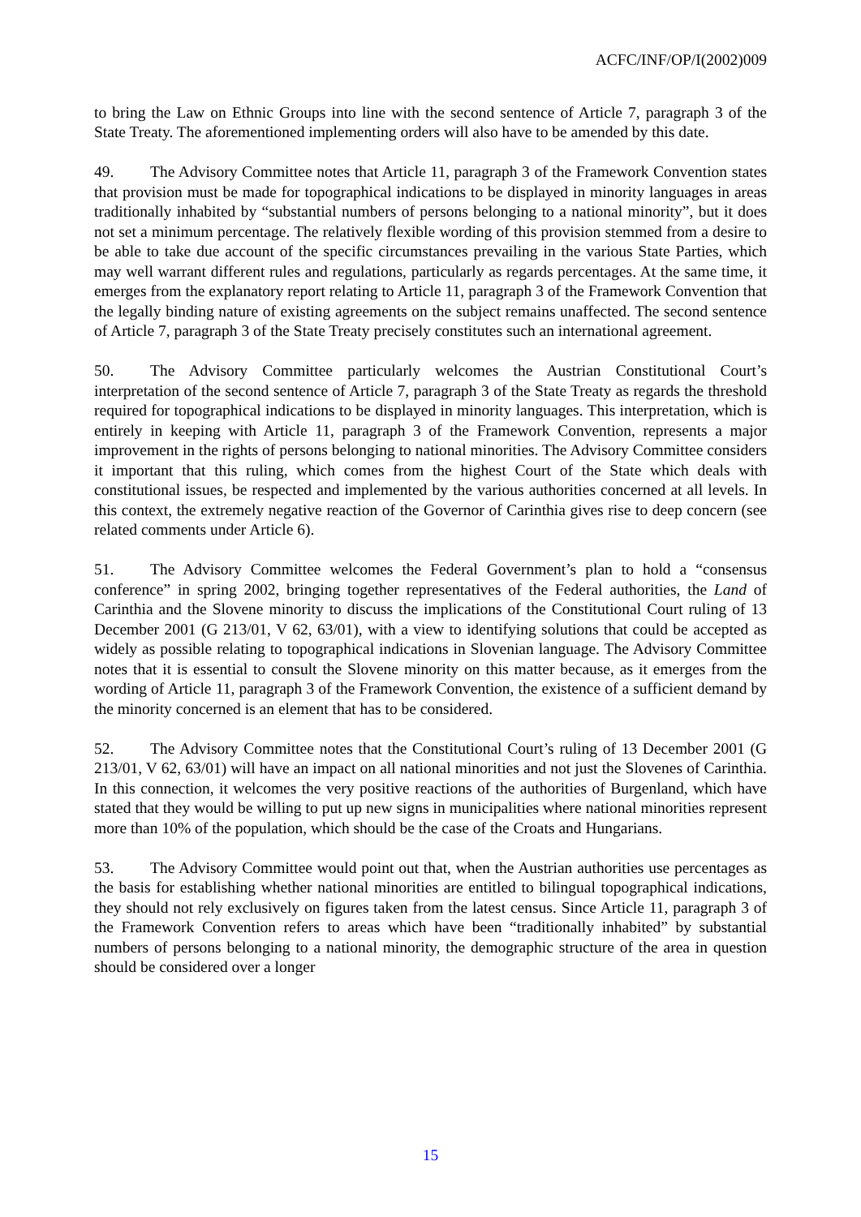ACFC/INF/OP/I(2002)009
to bring the Law on Ethnic Groups into line with the second sentence of Article 7, paragraph 3 of the State Treaty. The aforementioned implementing orders will also have to be amended by this date.
49. The Advisory Committee notes that Article 11, paragraph 3 of the Framework Convention states that provision must be made for topographical indications to be displayed in minority languages in areas traditionally inhabited by “substantial numbers of persons belonging to a national minority”, but it does not set a minimum percentage. The relatively flexible wording of this provision stemmed from a desire to be able to take due account of the specific circumstances prevailing in the various State Parties, which may well warrant different rules and regulations, particularly as regards percentages. At the same time, it emerges from the explanatory report relating to Article 11, paragraph 3 of the Framework Convention that the legally binding nature of existing agreements on the subject remains unaffected. The second sentence of Article 7, paragraph 3 of the State Treaty precisely constitutes such an international agreement.
50. The Advisory Committee particularly welcomes the Austrian Constitutional Court’s interpretation of the second sentence of Article 7, paragraph 3 of the State Treaty as regards the threshold required for topographical indications to be displayed in minority languages. This interpretation, which is entirely in keeping with Article 11, paragraph 3 of the Framework Convention, represents a major improvement in the rights of persons belonging to national minorities. The Advisory Committee considers it important that this ruling, which comes from the highest Court of the State which deals with constitutional issues, be respected and implemented by the various authorities concerned at all levels. In this context, the extremely negative reaction of the Governor of Carinthia gives rise to deep concern (see related comments under Article 6).
51. The Advisory Committee welcomes the Federal Government’s plan to hold a “consensus conference” in spring 2002, bringing together representatives of the Federal authorities, the Land of Carinthia and the Slovene minority to discuss the implications of the Constitutional Court ruling of 13 December 2001 (G 213/01, V 62, 63/01), with a view to identifying solutions that could be accepted as widely as possible relating to topographical indications in Slovenian language. The Advisory Committee notes that it is essential to consult the Slovene minority on this matter because, as it emerges from the wording of Article 11, paragraph 3 of the Framework Convention, the existence of a sufficient demand by the minority concerned is an element that has to be considered.
52. The Advisory Committee notes that the Constitutional Court’s ruling of 13 December 2001 (G 213/01, V 62, 63/01) will have an impact on all national minorities and not just the Slovenes of Carinthia. In this connection, it welcomes the very positive reactions of the authorities of Burgenland, which have stated that they would be willing to put up new signs in municipalities where national minorities represent more than 10% of the population, which should be the case of the Croats and Hungarians.
53. The Advisory Committee would point out that, when the Austrian authorities use percentages as the basis for establishing whether national minorities are entitled to bilingual topographical indications, they should not rely exclusively on figures taken from the latest census. Since Article 11, paragraph 3 of the Framework Convention refers to areas which have been “traditionally inhabited” by substantial numbers of persons belonging to a national minority, the demographic structure of the area in question should be considered over a longer
15